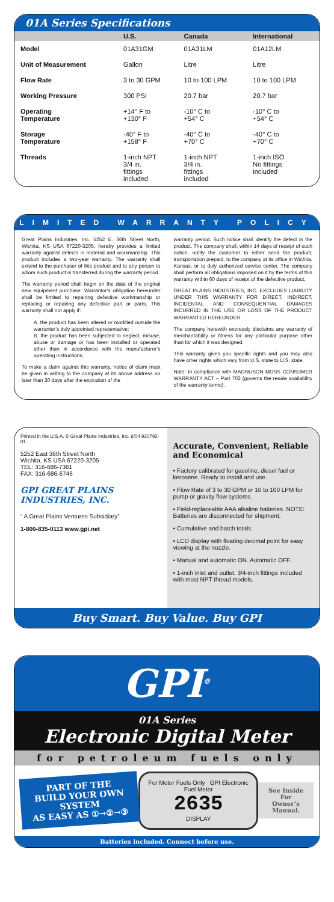01A Series Specifications
| | U.S. | Canada | International |
| --- | --- | --- | --- |
| Model | 01A31GM | 01A31LM | 01A12LM |
| Unit of Measurement | Gallon | Litre | Litre |
| Flow Rate | 3 to 30 GPM | 10 to 100 LPM | 10 to 100 LPM |
| Working Pressure | 300 PSI | 20.7 bar | 20.7 bar |
| Operating Temperature | +14° F to +130° F | -10° C to +54° C | -10° C to +54° C |
| Storage Temperature | -40° F to +158° F | -40° C to +70° C | -40° C to +70° C |
| Threads | 1-inch NPT 3/4 in. fittings included | 1-inch NPT 3/4 in. fittings included | 1-inch ISO No fittings included |
LIMITED WARRANTY POLICY
Great Plains Industries, Inc. 5252 E. 36th Street North, Wichita, KS USA 67220-3205, hereby provides a limited warranty against defects in material and workmanship. This product includes a two-year warranty. The warranty shall extend to the purchaser of this product and to any person to whom such product is transferred during the warranty period.
The warranty period shall begin on the date of the original new equipment purchase. Warrantor’s obligation hereunder shall be limited to repairing defective workmanship or replacing or repairing any defective part or parts. This warranty shall not apply if:
A. the product has been altered or modified outside the warrantor’s duly appointed representative;
B. the product has been subjected to neglect, misuse, abuse or damage or has been installed or operated other than in accordance with the manufacturer’s operating instructions.
To make a claim against this warranty, notice of claim must be given in writing to the company at its above address no later than 30 days after the expiration of the
warranty period. Such notice shall identify the defect in the product. The company shall, within 14 days of receipt of such notice, notify the customer to either send the product, transportation prepaid, to the company at its office in Wichita, Kansas, or to duly authorized service center. The company shall perform all obligations imposed on it by the terms of this warranty within 60 days of receipt of the defective product.
GREAT PLAINS INDUSTRIES, INC. EXCLUDES LIABILITY UNDER THIS WARRANTY FOR DIRECT, INDIRECT, INCIDENTAL AND CONSEQUENTIAL DAMAGES INCURRED IN THE USE OR LOSS OF THE PRODUCT WARRANTED HEREUNDER.
The company herewith expressly disclaims any warranty of merchantability or fitness for any particular purpose other than for which it was designed.
This warranty gives you specific rights and you may also have other rights which vary from U.S. state to U.S. state.
Note: In compliance with MAGNUSON MOSS CONSUMER WARRANTY ACT – Part 702 (governs the resale availability of the warranty terms).
Printed in the U.S.A. © Great Plains Industries, Inc. 6/04 920792-01
5252 East 36th Street North
Wichita, KS USA 67220-3205
TEL: 316-686-7361
FAX: 316-686-6746
GPI GREAT PLAINS INDUSTRIES, INC.
“ A Great Plains Ventures Subsidiary”
1-800-835-0113 www.gpi.net
Accurate, Convenient, Reliable and Economical
• Factory calibrated for gasoline, diesel fuel or kerosene. Ready to install and use.
• Flow Rate of 3 to 30 GPM or 10 to 100 LPM for pump or gravity flow systems.
• Field-replaceable AAA alkaline batteries. NOTE: Batteries are disconnected for shipment.
• Cumulative and batch totals.
• LCD display with floating decimal point for easy viewing at the nozzle.
• Manual and automatic ON. Automatic OFF.
• 1-inch inlet and outlet. 3/4-inch fittings included with most NPT thread models.
Buy Smart. Buy Value. Buy GPI
GPI<sup>®</sup>
01A Series
Electronic Digital Meter
for petroleum fuels only
PART OF THE
BUILD YOUR OWN SYSTEM
AS EASY AS ①→②→③
For Motor Fuels Only GPI Electronic Fuel Meter
2635
DISPLAY
See Inside For
Owner’s Manual.
Batteries included. Connect before use.